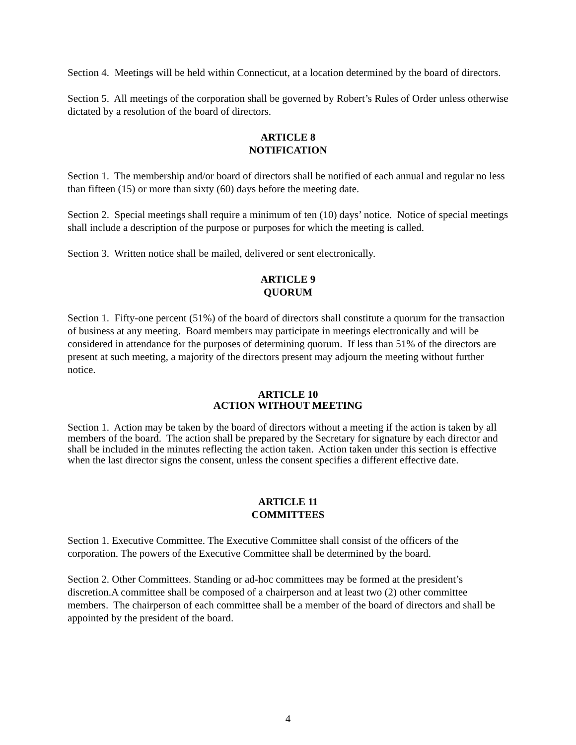Section 4. Meetings will be held within Connecticut, at a location determined by the board of directors.
Section 5. All meetings of the corporation shall be governed by Robert’s Rules of Order unless otherwise dictated by a resolution of the board of directors.
ARTICLE 8
NOTIFICATION
Section 1. The membership and/or board of directors shall be notified of each annual and regular no less than fifteen (15) or more than sixty (60) days before the meeting date.
Section 2. Special meetings shall require a minimum of ten (10) days’ notice. Notice of special meetings shall include a description of the purpose or purposes for which the meeting is called.
Section 3. Written notice shall be mailed, delivered or sent electronically.
ARTICLE 9
QUORUM
Section 1. Fifty-one percent (51%) of the board of directors shall constitute a quorum for the transaction of business at any meeting. Board members may participate in meetings electronically and will be considered in attendance for the purposes of determining quorum. If less than 51% of the directors are present at such meeting, a majority of the directors present may adjourn the meeting without further notice.
ARTICLE 10
ACTION WITHOUT MEETING
Section 1. Action may be taken by the board of directors without a meeting if the action is taken by all members of the board. The action shall be prepared by the Secretary for signature by each director and shall be included in the minutes reflecting the action taken. Action taken under this section is effective when the last director signs the consent, unless the consent specifies a different effective date.
ARTICLE 11
COMMITTEES
Section 1. Executive Committee. The Executive Committee shall consist of the officers of the corporation. The powers of the Executive Committee shall be determined by the board.
Section 2. Other Committees. Standing or ad-hoc committees may be formed at the president’s discretion.A committee shall be composed of a chairperson and at least two (2) other committee members. The chairperson of each committee shall be a member of the board of directors and shall be appointed by the president of the board.
4